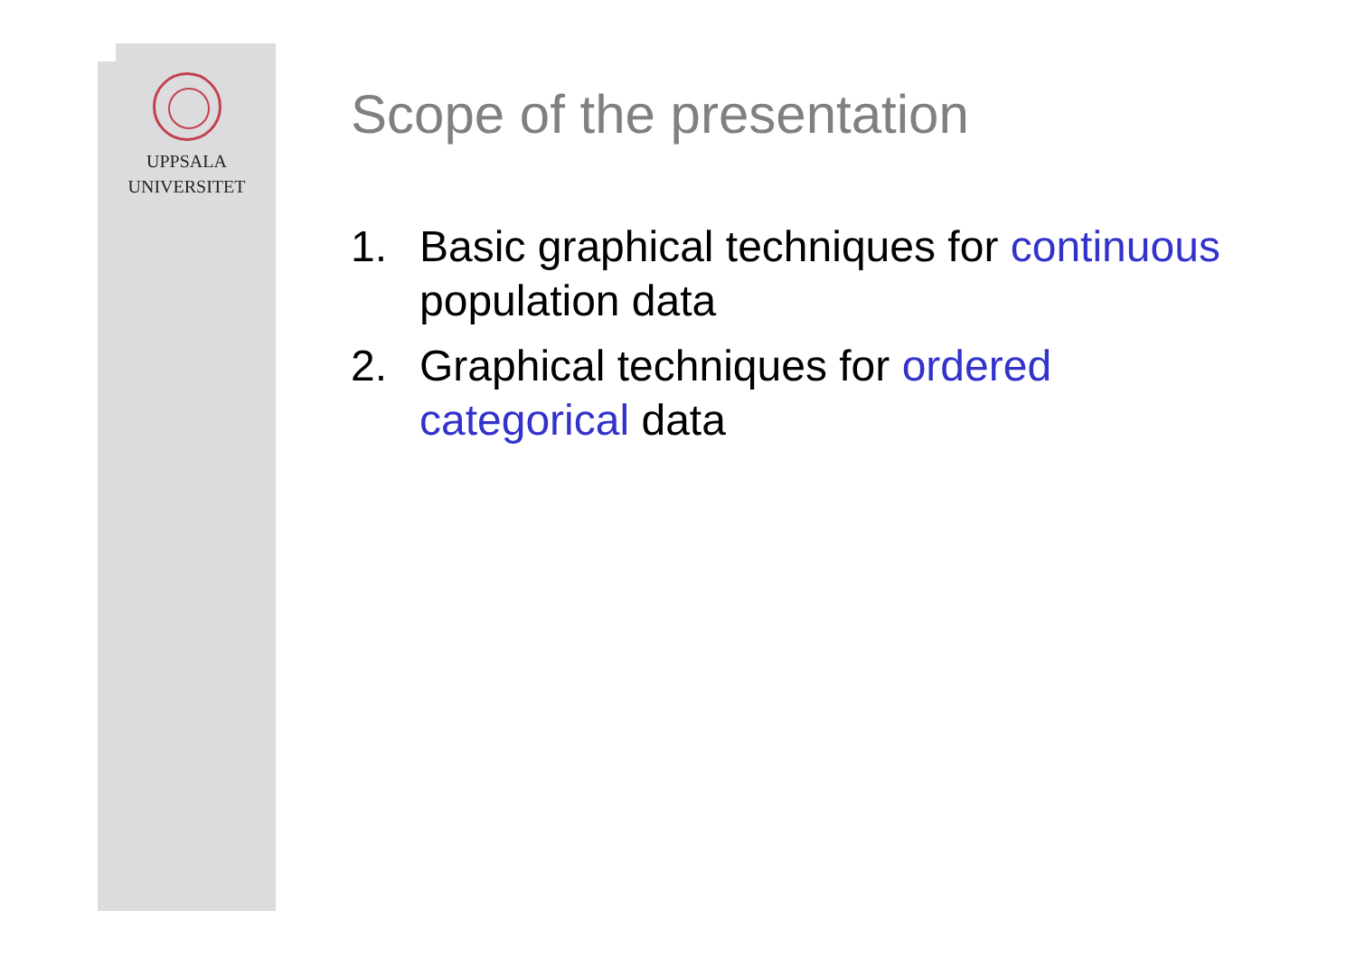UPPSALA
UNIVERSITET
Scope of the presentation
1. Basic graphical techniques for continuous population data
2. Graphical techniques for ordered categorical data